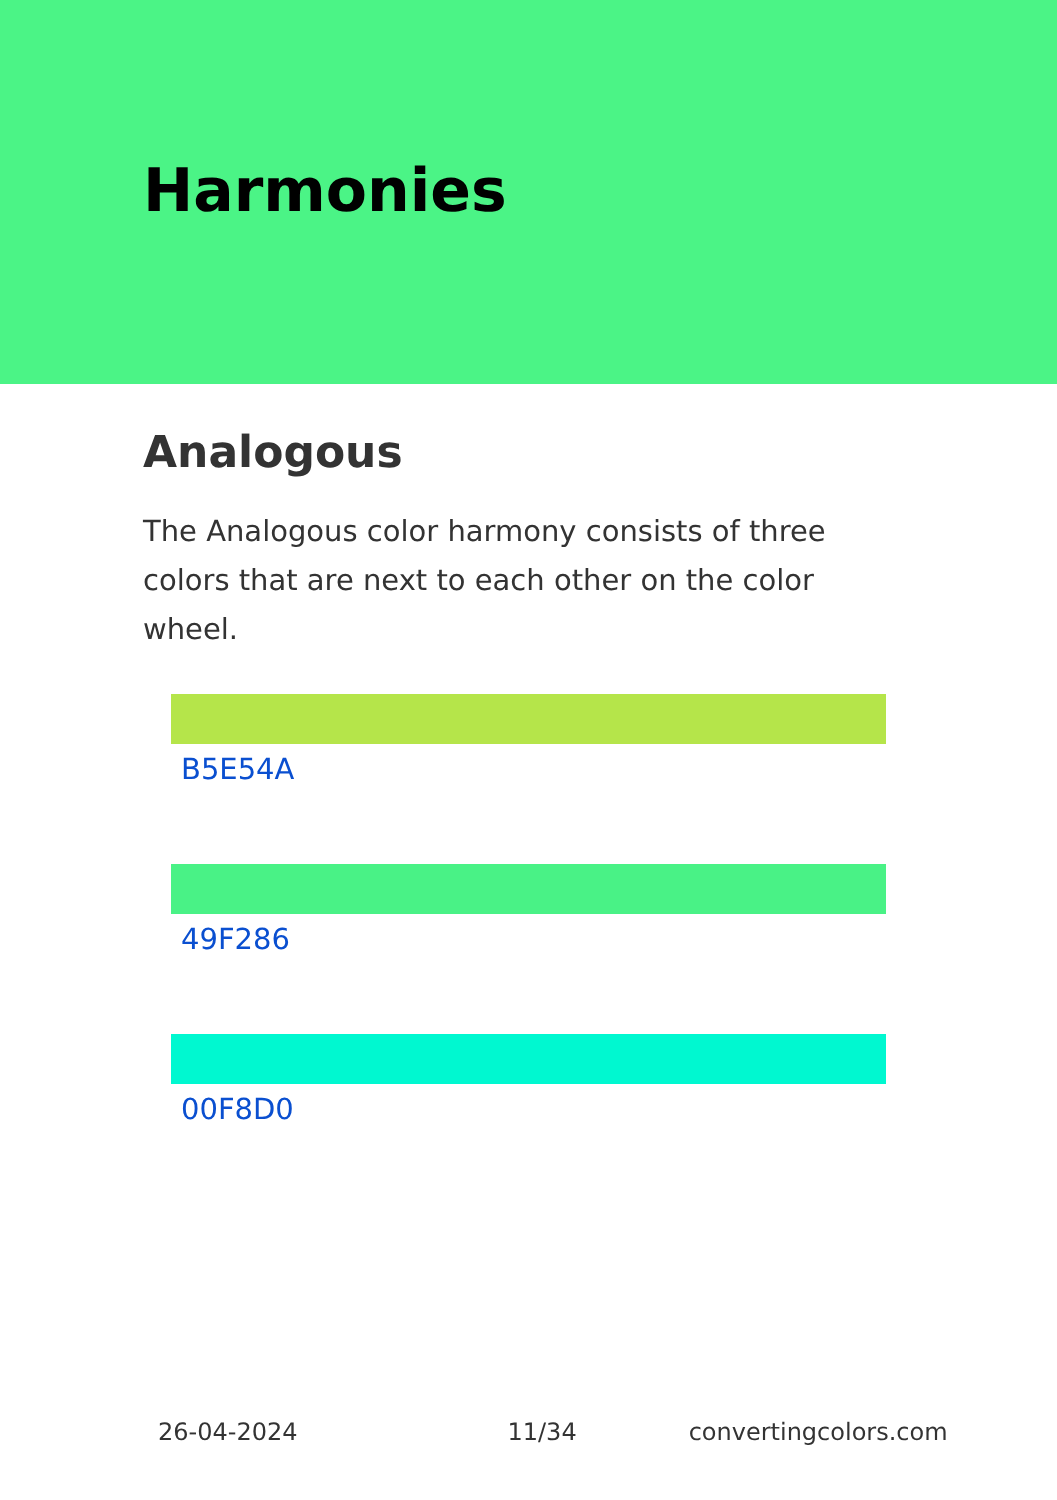Harmonies
Analogous
The Analogous color harmony consists of three colors that are next to each other on the color wheel.
B5E54A
49F286
00F8D0
26-04-2024 11/34 convertingcolors.com